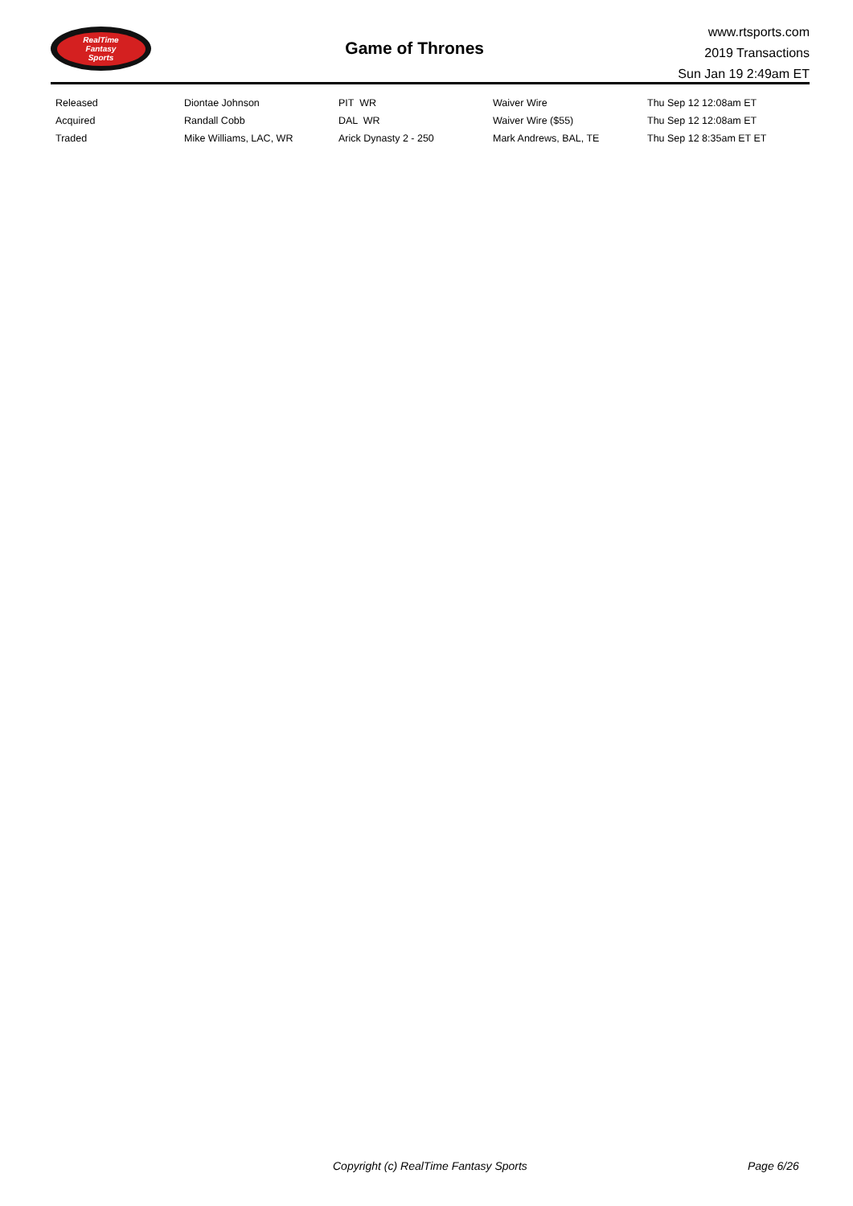RealTime
Fantasy
Sports
Game of Thrones
www.rtsports.com
2019 Transactions
Sun Jan 19 2:49am ET
| Released | Diontae Johnson | PIT WR | Waiver Wire | Thu Sep 12 12:08am ET |
| Acquired | Randall Cobb | DAL WR | Waiver Wire ($55) | Thu Sep 12 12:08am ET |
| Traded | Mike Williams, LAC, WR | Arick Dynasty 2 - 250 | Mark Andrews, BAL, TE | Thu Sep 12 8:35am ET ET |
Copyright (c) RealTime Fantasy Sports Page 6/26